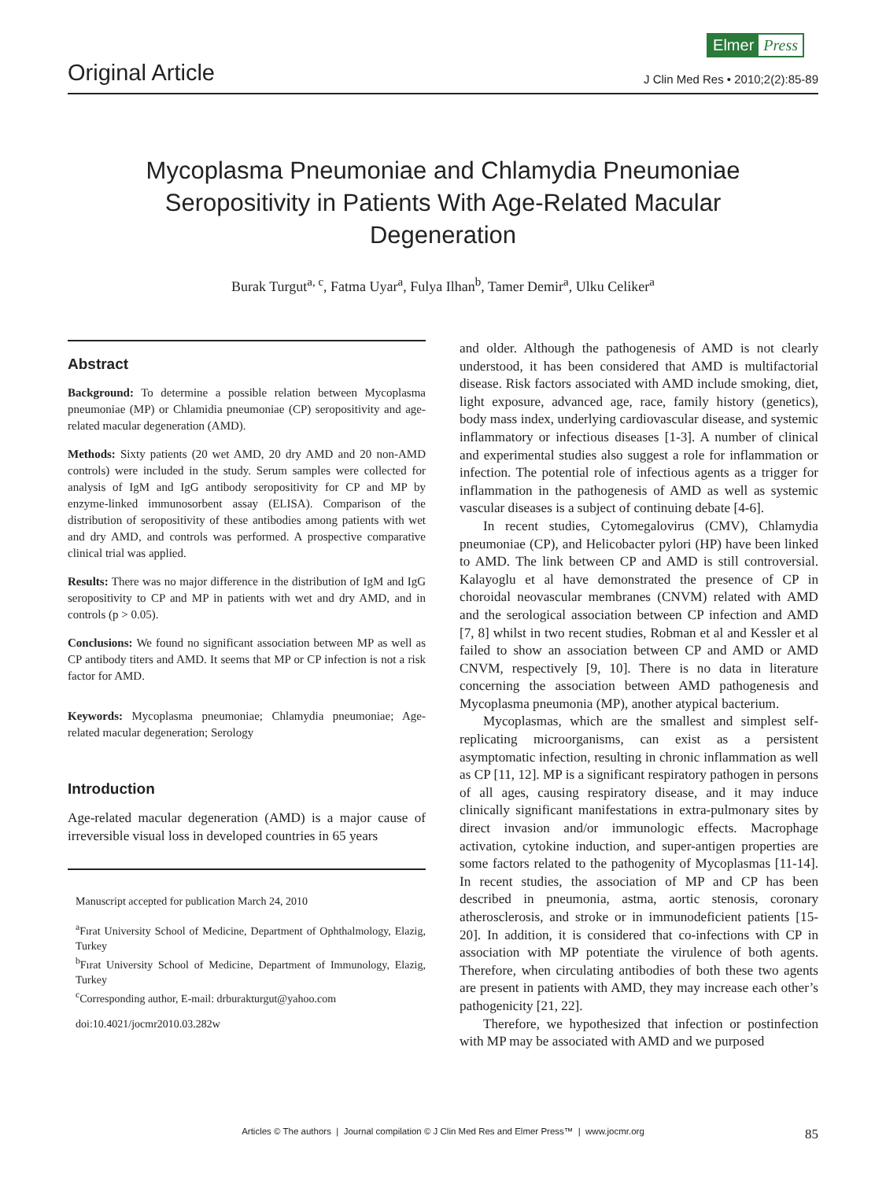Elmer Press
Original Article
J Clin Med Res • 2010;2(2):85-89
Mycoplasma Pneumoniae and Chlamydia Pneumoniae Seropositivity in Patients With Age-Related Macular Degeneration
Burak Turgut<sup>a, c</sup>, Fatma Uyar<sup>a</sup>, Fulya Ilhan<sup>b</sup>, Tamer Demir<sup>a</sup>, Ulku Celiker<sup>a</sup>
Abstract
Background: To determine a possible relation between Mycoplasma pneumoniae (MP) or Chlamidia pneumoniae (CP) seropositivity and age-related macular degeneration (AMD).
Methods: Sixty patients (20 wet AMD, 20 dry AMD and 20 non-AMD controls) were included in the study. Serum samples were collected for analysis of IgM and IgG antibody seropositivity for CP and MP by enzyme-linked immunosorbent assay (ELISA). Comparison of the distribution of seropositivity of these antibodies among patients with wet and dry AMD, and controls was performed. A prospective comparative clinical trial was applied.
Results: There was no major difference in the distribution of IgM and IgG seropositivity to CP and MP in patients with wet and dry AMD, and in controls (p > 0.05).
Conclusions: We found no significant association between MP as well as CP antibody titers and AMD. It seems that MP or CP infection is not a risk factor for AMD.
Keywords: Mycoplasma pneumoniae; Chlamydia pneumoniae; Age-related macular degeneration; Serology
Introduction
Age-related macular degeneration (AMD) is a major cause of irreversible visual loss in developed countries in 65 years
Manuscript accepted for publication March 24, 2010
<sup>a</sup> Fırat University School of Medicine, Department of Ophthalmology, Elazig, Turkey
<sup>b</sup> Fırat University School of Medicine, Department of Immunology, Elazig, Turkey
<sup>c</sup> Corresponding author, E-mail: drburakturgut@yahoo.com
doi:10.4021/jocmr2010.03.282w
and older. Although the pathogenesis of AMD is not clearly understood, it has been considered that AMD is multifactorial disease. Risk factors associated with AMD include smoking, diet, light exposure, advanced age, race, family history (genetics), body mass index, underlying cardiovascular disease, and systemic inflammatory or infectious diseases [1-3]. A number of clinical and experimental studies also suggest a role for inflammation or infection. The potential role of infectious agents as a trigger for inflammation in the pathogenesis of AMD as well as systemic vascular diseases is a subject of continuing debate [4-6].
In recent studies, Cytomegalovirus (CMV), Chlamydia pneumoniae (CP), and Helicobacter pylori (HP) have been linked to AMD. The link between CP and AMD is still controversial. Kalayoglu et al have demonstrated the presence of CP in choroidal neovascular membranes (CNVM) related with AMD and the serological association between CP infection and AMD [7, 8] whilst in two recent studies, Robman et al and Kessler et al failed to show an association between CP and AMD or AMD CNVM, respectively [9, 10]. There is no data in literature concerning the association between AMD pathogenesis and Mycoplasma pneumonia (MP), another atypical bacterium.
Mycoplasmas, which are the smallest and simplest self-replicating microorganisms, can exist as a persistent asymptomatic infection, resulting in chronic inflammation as well as CP [11, 12]. MP is a significant respiratory pathogen in persons of all ages, causing respiratory disease, and it may induce clinically significant manifestations in extra-pulmonary sites by direct invasion and/or immunologic effects. Macrophage activation, cytokine induction, and super-antigen properties are some factors related to the pathogenity of Mycoplasmas [11-14]. In recent studies, the association of MP and CP has been described in pneumonia, astma, aortic stenosis, coronary atherosclerosis, and stroke or in immunodeficient patients [15-20]. In addition, it is considered that co-infections with CP in association with MP potentiate the virulence of both agents. Therefore, when circulating antibodies of both these two agents are present in patients with AMD, they may increase each other’s pathogenicity [21, 22].
Therefore, we hypothesized that infection or postinfection with MP may be associated with AMD and we purposed
Articles © The authors | Journal compilation © J Clin Med Res and Elmer Press™ | www.jocmr.org 85